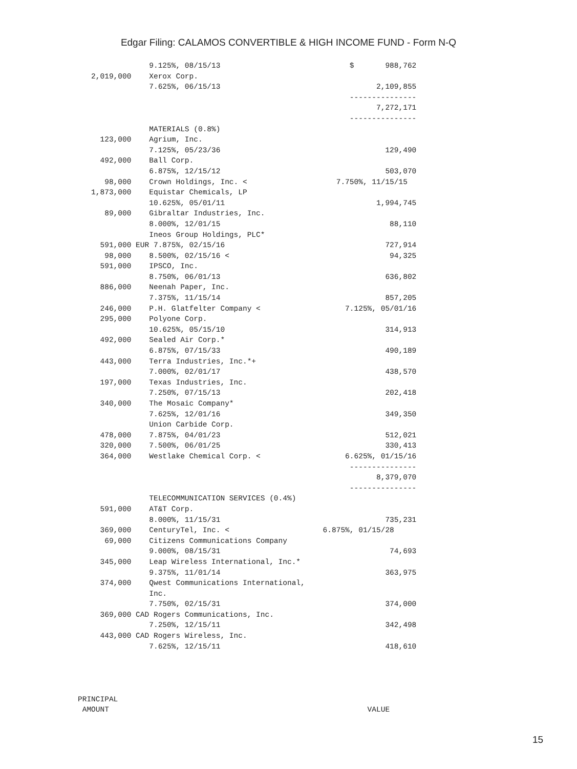Edgar Filing: CALAMOS CONVERTIBLE & HIGH INCOME FUND - Form N-Q
                9.125%, 08/15/13                             $       988,762
   2,019,000    Xerox Corp.
                7.625%, 06/15/13                                   2,109,855
                                                             ---------------
                                                                   7,272,171
                                                             ---------------
                MATERIALS (0.8%)
     123,000    Agrium, Inc.
                7.125%, 05/23/36                                     129,490
     492,000    Ball Corp.
                6.875%, 12/15/12                                     503,070
      98,000    Crown Holdings, Inc. <                    7.750%, 11/15/15
   1,873,000    Equistar Chemicals, LP
                10.625%, 05/01/11                                  1,994,745
      89,000    Gibraltar Industries, Inc.
                8.000%, 12/01/15                                      88,110
                Ineos Group Holdings, PLC*
     591,000 EUR 7.875%, 02/15/16                                    727,914
      98,000    8.500%, 02/15/16 <                                    94,325
     591,000    IPSCO, Inc.
                8.750%, 06/01/13                                     636,802
     886,000    Neenah Paper, Inc.
                7.375%, 11/15/14                                     857,205
     246,000    P.H. Glatfelter Company <                   7.125%, 05/01/16
     295,000    Polyone Corp.
                10.625%, 05/15/10                                    314,913
     492,000    Sealed Air Corp.*
                6.875%, 07/15/33                                     490,189
     443,000    Terra Industries, Inc.*+
                7.000%, 02/01/17                                     438,570
     197,000    Texas Industries, Inc.
                7.250%, 07/15/13                                     202,418
     340,000    The Mosaic Company*
                7.625%, 12/01/16                                     349,350
                Union Carbide Corp.
     478,000    7.875%, 04/01/23                                     512,021
     320,000    7.500%, 06/01/25                                     330,413
     364,000    Westlake Chemical Corp. <                   6.625%, 01/15/16
                                                             ---------------
                                                                   8,379,070
                                                             ---------------
                TELECOMMUNICATION SERVICES (0.4%)
     591,000    AT&T Corp.
                8.000%, 11/15/31                                     735,231
     369,000    CenturyTel, Inc. <                     6.875%, 01/15/28
      69,000    Citizens Communications Company
                9.000%, 08/15/31                                      74,693
     345,000    Leap Wireless International, Inc.*
                9.375%, 11/01/14                                     363,975
     374,000    Qwest Communications International,
                Inc.
                7.750%, 02/15/31                                     374,000
     369,000 CAD Rogers Communications, Inc.
                7.250%, 12/15/11                                     342,498
     443,000 CAD Rogers Wireless, Inc.
                7.625%, 12/15/11                                     418,610




PRINCIPAL
 AMOUNT                                                          VALUE
15